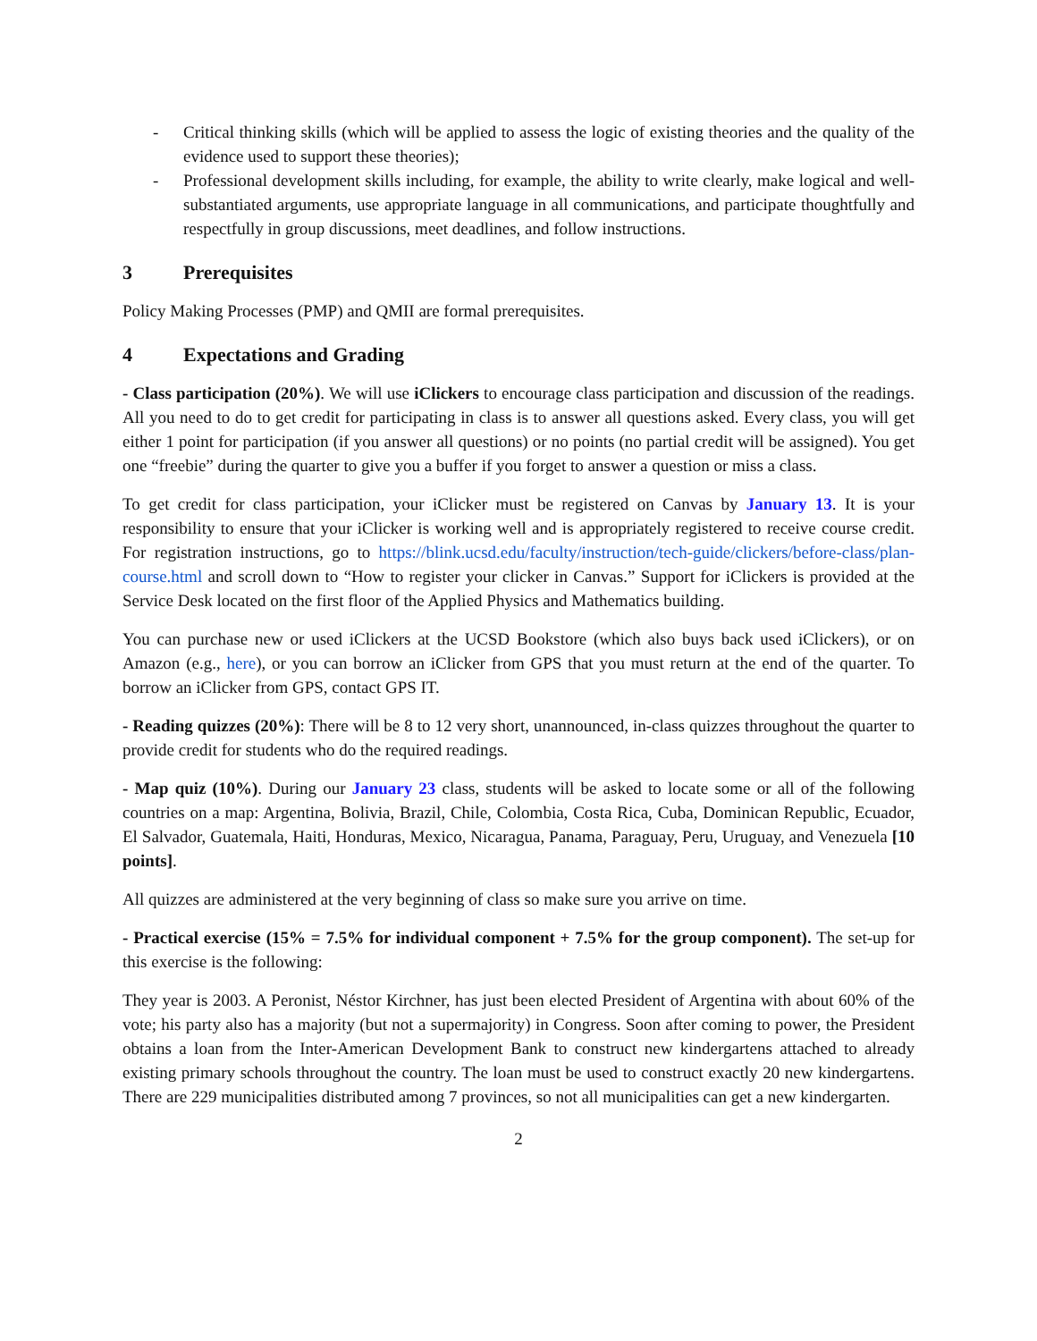- Critical thinking skills (which will be applied to assess the logic of existing theories and the quality of the evidence used to support these theories);
- Professional development skills including, for example, the ability to write clearly, make logical and well-substantiated arguments, use appropriate language in all communications, and participate thoughtfully and respectfully in group discussions, meet deadlines, and follow instructions.
3 Prerequisites
Policy Making Processes (PMP) and QMII are formal prerequisites.
4 Expectations and Grading
- Class participation (20%). We will use iClickers to encourage class participation and discussion of the readings. All you need to do to get credit for participating in class is to answer all questions asked. Every class, you will get either 1 point for participation (if you answer all questions) or no points (no partial credit will be assigned). You get one “freebie” during the quarter to give you a buffer if you forget to answer a question or miss a class.
To get credit for class participation, your iClicker must be registered on Canvas by January 13. It is your responsibility to ensure that your iClicker is working well and is appropriately registered to receive course credit. For registration instructions, go to https://blink.ucsd.edu/faculty/instruction/tech-guide/clickers/before-class/plan-course.html and scroll down to “How to register your clicker in Canvas.” Support for iClickers is provided at the Service Desk located on the first floor of the Applied Physics and Mathematics building.
You can purchase new or used iClickers at the UCSD Bookstore (which also buys back used iClickers), or on Amazon (e.g., here), or you can borrow an iClicker from GPS that you must return at the end of the quarter. To borrow an iClicker from GPS, contact GPS IT.
- Reading quizzes (20%): There will be 8 to 12 very short, unannounced, in-class quizzes throughout the quarter to provide credit for students who do the required readings.
- Map quiz (10%). During our January 23 class, students will be asked to locate some or all of the following countries on a map: Argentina, Bolivia, Brazil, Chile, Colombia, Costa Rica, Cuba, Dominican Republic, Ecuador, El Salvador, Guatemala, Haiti, Honduras, Mexico, Nicaragua, Panama, Paraguay, Peru, Uruguay, and Venezuela [10 points].
All quizzes are administered at the very beginning of class so make sure you arrive on time.
- Practical exercise (15% = 7.5% for individual component + 7.5% for the group component). The set-up for this exercise is the following:
They year is 2003. A Peronist, Néstor Kirchner, has just been elected President of Argentina with about 60% of the vote; his party also has a majority (but not a supermajority) in Congress. Soon after coming to power, the President obtains a loan from the Inter-American Development Bank to construct new kindergartens attached to already existing primary schools throughout the country. The loan must be used to construct exactly 20 new kindergartens. There are 229 municipalities distributed among 7 provinces, so not all municipalities can get a new kindergarten.
2